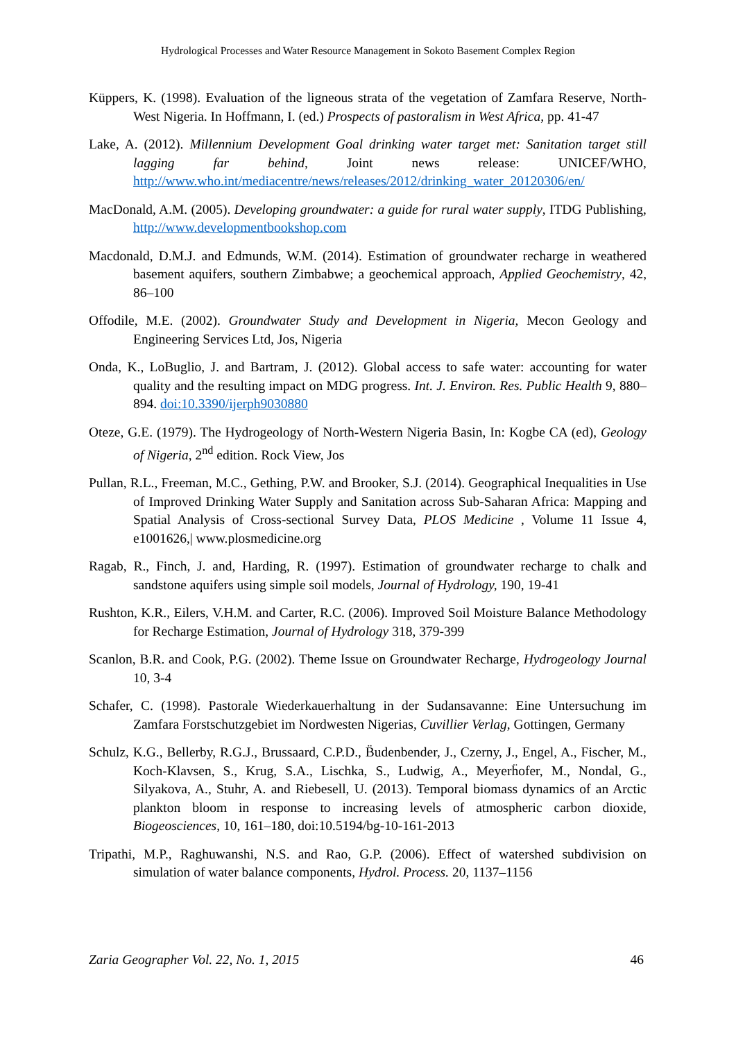Hydrological Processes and Water Resource Management in Sokoto Basement Complex Region
Küppers, K. (1998). Evaluation of the ligneous strata of the vegetation of Zamfara Reserve, North-West Nigeria. In Hoffmann, I. (ed.) Prospects of pastoralism in West Africa, pp. 41-47
Lake, A. (2012). Millennium Development Goal drinking water target met: Sanitation target still lagging far behind, Joint news release: UNICEF/WHO, http://www.who.int/mediacentre/news/releases/2012/drinking_water_20120306/en/
MacDonald, A.M. (2005). Developing groundwater: a guide for rural water supply, ITDG Publishing, http://www.developmentbookshop.com
Macdonald, D.M.J. and Edmunds, W.M. (2014). Estimation of groundwater recharge in weathered basement aquifers, southern Zimbabwe; a geochemical approach, Applied Geochemistry, 42, 86–100
Offodile, M.E. (2002). Groundwater Study and Development in Nigeria, Mecon Geology and Engineering Services Ltd, Jos, Nigeria
Onda, K., LoBuglio, J. and Bartram, J. (2012). Global access to safe water: accounting for water quality and the resulting impact on MDG progress. Int. J. Environ. Res. Public Health 9, 880–894. doi:10.3390/ijerph9030880
Oteze, G.E. (1979). The Hydrogeology of North-Western Nigeria Basin, In: Kogbe CA (ed), Geology of Nigeria, 2<sup>nd</sup> edition. Rock View, Jos
Pullan, R.L., Freeman, M.C., Gething, P.W. and Brooker, S.J. (2014). Geographical Inequalities in Use of Improved Drinking Water Supply and Sanitation across Sub-Saharan Africa: Mapping and Spatial Analysis of Cross-sectional Survey Data, PLOS Medicine , Volume 11 Issue 4, e1001626,| www.plosmedicine.org
Ragab, R., Finch, J. and, Harding, R. (1997). Estimation of groundwater recharge to chalk and sandstone aquifers using simple soil models, Journal of Hydrology, 190, 19-41
Rushton, K.R., Eilers, V.H.M. and Carter, R.C. (2006). Improved Soil Moisture Balance Methodology for Recharge Estimation, Journal of Hydrology 318, 379-399
Scanlon, B.R. and Cook, P.G. (2002). Theme Issue on Groundwater Recharge, Hydrogeology Journal 10, 3-4
Schafer, C. (1998). Pastorale Wiederkauerhaltung in der Sudansavanne: Eine Untersuchung im Zamfara Forstschutzgebiet im Nordwesten Nigerias, Cuvillier Verlag, Gottingen, Germany
Schulz, K.G., Bellerby, R.G.J., Brussaard, C.P.D., B̈udenbender, J., Czerny, J., Engel, A., Fischer, M., Koch-Klavsen, S., Krug, S.A., Lischka, S., Ludwig, A., Meyerḧofer, M., Nondal, G., Silyakova, A., Stuhr, A. and Riebesell, U. (2013). Temporal biomass dynamics of an Arctic plankton bloom in response to increasing levels of atmospheric carbon dioxide, Biogeosciences, 10, 161–180, doi:10.5194/bg-10-161-2013
Tripathi, M.P., Raghuwanshi, N.S. and Rao, G.P. (2006). Effect of watershed subdivision on simulation of water balance components, Hydrol. Process. 20, 1137–1156
Zaria Geographer Vol. 22, No. 1, 2015 46